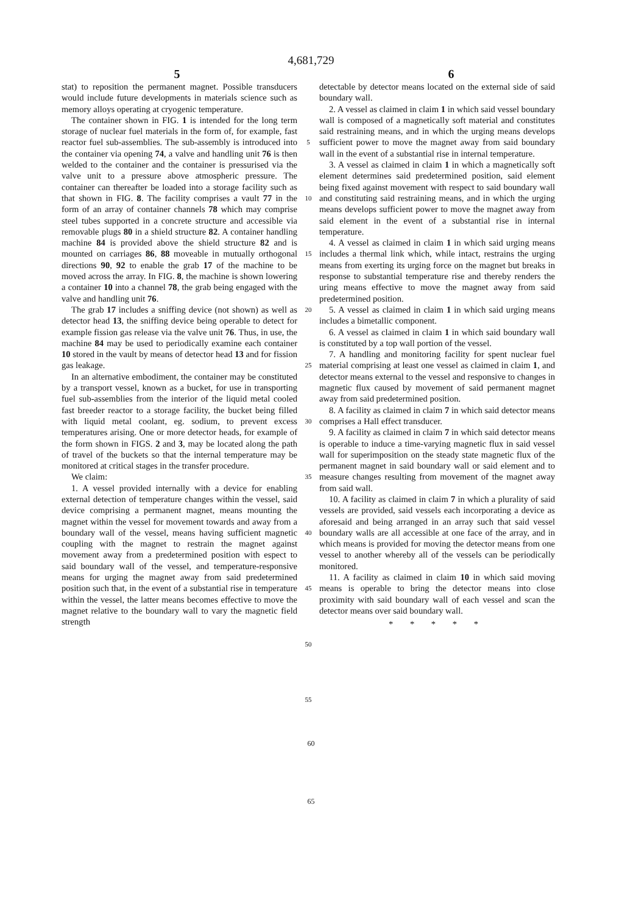4,681,729
5 6
stat) to reposition the permanent magnet. Possible transducers would include future developments in materials science such as memory alloys operating at cryogenic temperature.
The container shown in FIG. 1 is intended for the long term storage of nuclear fuel materials in the form of, for example, fast reactor fuel sub-assemblies. The sub-assembly is introduced into the container via opening 74, a valve and handling unit 76 is then welded to the container and the container is pressurised via the valve unit to a pressure above atmospheric pressure. The container can thereafter be loaded into a storage facility such as that shown in FIG. 8. The facility comprises a vault 77 in the form of an array of container channels 78 which may comprise steel tubes supported in a concrete structure and accessible via removable plugs 80 in a shield structure 82. A container handling machine 84 is provided above the shield structure 82 and is mounted on carriages 86, 88 moveable in mutually orthogonal directions 90, 92 to enable the grab 17 of the machine to be moved across the array. In FIG. 8, the machine is shown lowering a container 10 into a channel 78, the grab being engaged with the valve and handling unit 76.
The grab 17 includes a sniffing device (not shown) as well as detector head 13, the sniffing device being operable to detect for example fission gas release via the valve unit 76. Thus, in use, the machine 84 may be used to periodically examine each container 10 stored in the vault by means of detector head 13 and for fission gas leakage.
In an alternative embodiment, the container may be constituted by a transport vessel, known as a bucket, for use in transporting fuel sub-assemblies from the interior of the liquid metal cooled fast breeder reactor to a storage facility, the bucket being filled with liquid metal coolant, eg. sodium, to prevent excess temperatures arising. One or more detector heads, for example of the form shown in FIGS. 2 and 3, may be located along the path of travel of the buckets so that the internal temperature may be monitored at critical stages in the transfer procedure.
We claim:
1. A vessel provided internally with a device for enabling external detection of temperature changes within the vessel, said device comprising a permanent magnet, means mounting the magnet within the vessel for movement towards and away from a boundary wall of the vessel, means having sufficient magnetic coupling with the magnet to restrain the magnet against movement away from a predetermined position with espect to said boundary wall of the vessel, and temperature-responsive means for urging the magnet away from said predetermined position such that, in the event of a substantial rise in temperature within the vessel, the latter means becomes effective to move the magnet relative to the boundary wall to vary the magnetic field strength
5
10
15
20
25
30
35
40
45
50
55
detectable by detector means located on the external side of said boundary wall.
2. A vessel as claimed in claim 1 in which said vessel boundary wall is composed of a magnetically soft material and constitutes said restraining means, and in which the urging means develops sufficient power to move the magnet away from said boundary wall in the event of a substantial rise in internal temperature.
3. A vessel as claimed in claim 1 in which a magnetically soft element determines said predetermined position, said element being fixed against movement with respect to said boundary wall and constituting said restraining means, and in which the urging means develops sufficient power to move the magnet away from said element in the event of a substantial rise in internal temperature.
4. A vessel as claimed in claim 1 in which said urging means includes a thermal link which, while intact, restrains the urging means from exerting its urging force on the magnet but breaks in response to substantial temperature rise and thereby renders the uring means effective to move the magnet away from said predetermined position.
5. A vessel as claimed in claim 1 in which said urging means includes a bimetallic component.
6. A vessel as claimed in claim 1 in which said boundary wall is constituted by a top wall portion of the vessel.
7. A handling and monitoring facility for spent nuclear fuel material comprising at least one vessel as claimed in claim 1, and detector means external to the vessel and responsive to changes in magnetic flux caused by movement of said permanent magnet away from said predetermined position.
8. A facility as claimed in claim 7 in which said detector means comprises a Hall effect transducer.
9. A facility as claimed in claim 7 in which said detector means is operable to induce a time-varying magnetic flux in said vessel wall for superimposition on the steady state magnetic flux of the permanent magnet in said boundary wall or said element and to measure changes resulting from movement of the magnet away from said wall.
10. A facility as claimed in claim 7 in which a plurality of said vessels are provided, said vessels each incorporating a device as aforesaid and being arranged in an array such that said vessel boundary walls are all accessible at one face of the array, and in which means is provided for moving the detector means from one vessel to another whereby all of the vessels can be periodically monitored.
11. A facility as claimed in claim 10 in which said moving means is operable to bring the detector means into close proximity with said boundary wall of each vessel and scan the detector means over said boundary wall.
* * * * *
60
65